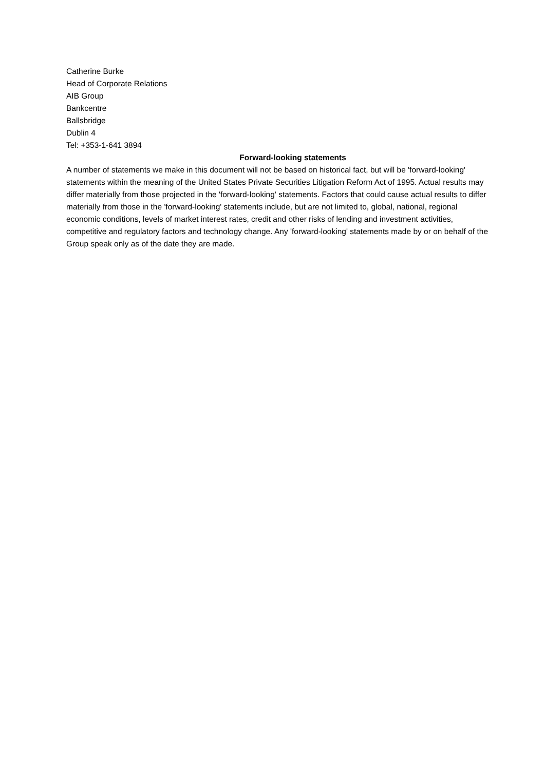Catherine Burke
Head of Corporate Relations
AIB Group
Bankcentre
Ballsbridge
Dublin 4
Tel: +353-1-641 3894
Forward-looking statements
A number of statements we make in this document will not be based on historical fact, but will be 'forward-looking' statements within the meaning of the United States Private Securities Litigation Reform Act of 1995. Actual results may differ materially from those projected in the 'forward-looking' statements. Factors that could cause actual results to differ materially from those in the 'forward-looking' statements include, but are not limited to, global, national, regional economic conditions, levels of market interest rates, credit and other risks of lending and investment activities, competitive and regulatory factors and technology change. Any 'forward-looking' statements made by or on behalf of the Group speak only as of the date they are made.